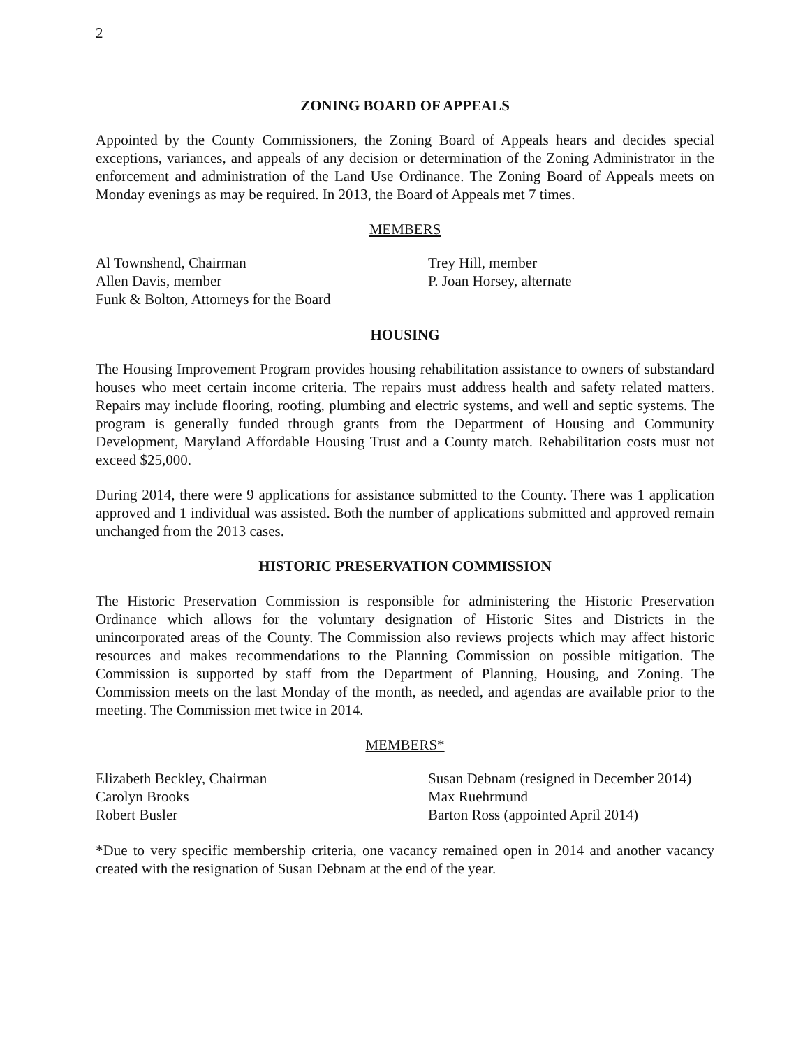2
ZONING BOARD OF APPEALS
Appointed by the County Commissioners, the Zoning Board of Appeals hears and decides special exceptions, variances, and appeals of any decision or determination of the Zoning Administrator in the enforcement and administration of the Land Use Ordinance. The Zoning Board of Appeals meets on Monday evenings as may be required. In 2013, the Board of Appeals met 7 times.
MEMBERS
Al Townshend, Chairman
Allen Davis, member
Funk & Bolton, Attorneys for the Board
Trey Hill, member
P. Joan Horsey, alternate
HOUSING
The Housing Improvement Program provides housing rehabilitation assistance to owners of substandard houses who meet certain income criteria. The repairs must address health and safety related matters. Repairs may include flooring, roofing, plumbing and electric systems, and well and septic systems. The program is generally funded through grants from the Department of Housing and Community Development, Maryland Affordable Housing Trust and a County match. Rehabilitation costs must not exceed $25,000.
During 2014, there were 9 applications for assistance submitted to the County. There was 1 application approved and 1 individual was assisted. Both the number of applications submitted and approved remain unchanged from the 2013 cases.
HISTORIC PRESERVATION COMMISSION
The Historic Preservation Commission is responsible for administering the Historic Preservation Ordinance which allows for the voluntary designation of Historic Sites and Districts in the unincorporated areas of the County. The Commission also reviews projects which may affect historic resources and makes recommendations to the Planning Commission on possible mitigation. The Commission is supported by staff from the Department of Planning, Housing, and Zoning. The Commission meets on the last Monday of the month, as needed, and agendas are available prior to the meeting. The Commission met twice in 2014.
MEMBERS*
Elizabeth Beckley, Chairman
Carolyn Brooks
Robert Busler
Susan Debnam (resigned in December 2014)
Max Ruehrmund
Barton Ross (appointed April 2014)
*Due to very specific membership criteria, one vacancy remained open in 2014 and another vacancy created with the resignation of Susan Debnam at the end of the year.